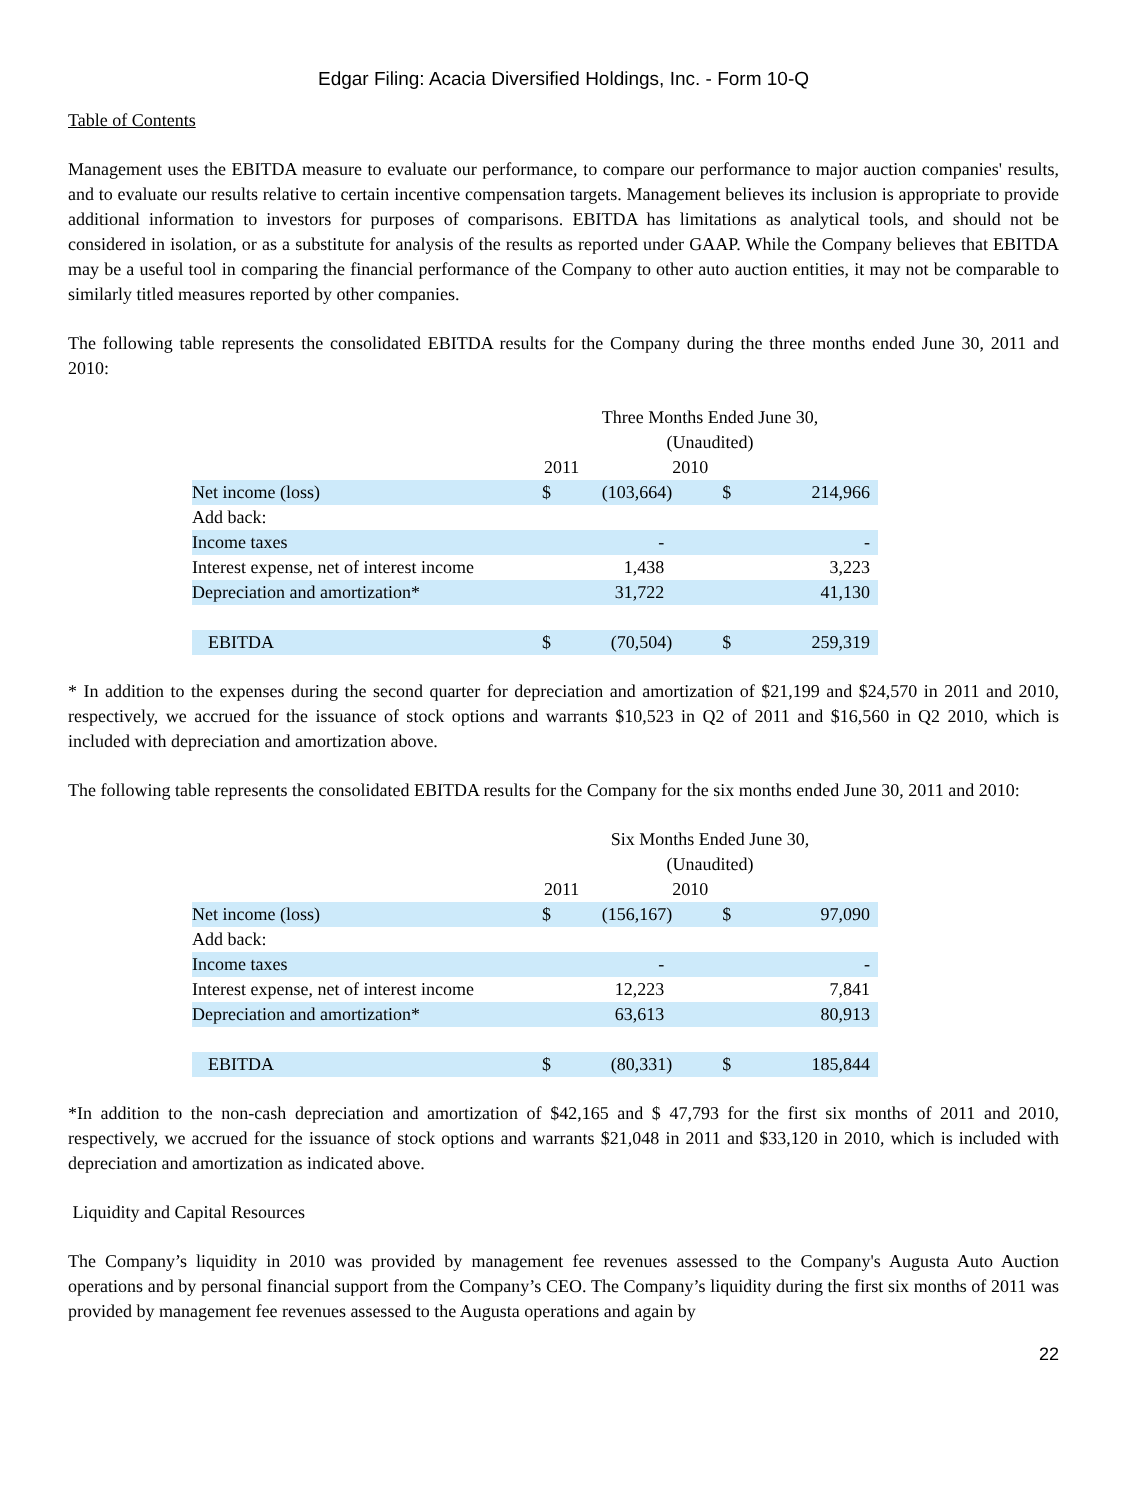Edgar Filing: Acacia Diversified Holdings, Inc. - Form 10-Q
Table of Contents
Management uses the EBITDA measure to evaluate our performance, to compare our performance to major auction companies' results, and to evaluate our results relative to certain incentive compensation targets. Management believes its inclusion is appropriate to provide additional information to investors for purposes of comparisons. EBITDA has limitations as analytical tools, and should not be considered in isolation, or as a substitute for analysis of the results as reported under GAAP. While the Company believes that EBITDA may be a useful tool in comparing the financial performance of the Company to other auto auction entities, it may not be comparable to similarly titled measures reported by other companies.
The following table represents the consolidated EBITDA results for the Company during the three months ended June 30, 2011 and 2010:
| | Three Months Ended June 30, (Unaudited) | | | |
| | 2011 | | 2010 | |
| Net income (loss) | $ | (103,664) | $ | 214,966 |
| Add back: | | | | |
| Income taxes | | - | | - |
| Interest expense, net of interest income | | 1,438 | | 3,223 |
| Depreciation and amortization* | | 31,722 | | 41,130 |
| EBITDA | $ | (70,504) | $ | 259,319 |
* In addition to the expenses during the second quarter for depreciation and amortization of $21,199 and $24,570 in 2011 and 2010, respectively, we accrued for the issuance of stock options and warrants $10,523 in Q2 of 2011 and $16,560 in Q2 2010, which is included with depreciation and amortization above.
The following table represents the consolidated EBITDA results for the Company for the six months ended June 30, 2011 and 2010:
| | Six Months Ended June 30, (Unaudited) | | | |
| | 2011 | | 2010 | |
| Net income (loss) | $ | (156,167) | $ | 97,090 |
| Add back: | | | | |
| Income taxes | | - | | - |
| Interest expense, net of interest income | | 12,223 | | 7,841 |
| Depreciation and amortization* | | 63,613 | | 80,913 |
| EBITDA | $ | (80,331) | $ | 185,844 |
*In addition to the non-cash depreciation and amortization of $42,165 and $ 47,793 for the first six months of 2011 and 2010, respectively, we accrued for the issuance of stock options and warrants $21,048 in 2011 and $33,120 in 2010, which is included with depreciation and amortization as indicated above.
Liquidity and Capital Resources
The Company’s liquidity in 2010 was provided by management fee revenues assessed to the Company's Augusta Auto Auction operations and by personal financial support from the Company’s CEO. The Company’s liquidity during the first six months of 2011 was provided by management fee revenues assessed to the Augusta operations and again by
22